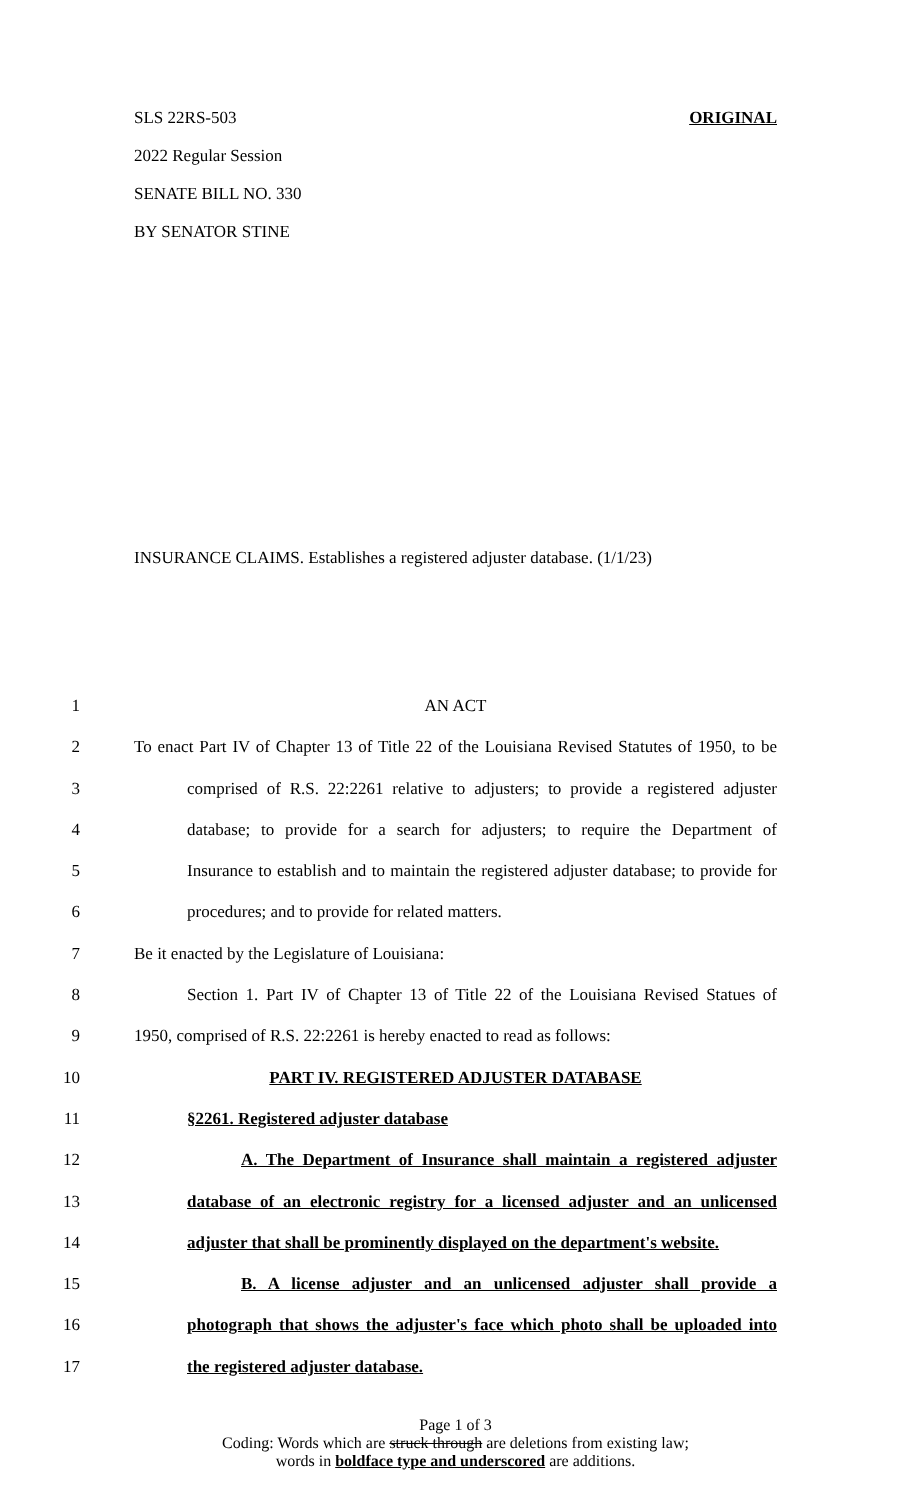SLS 22RS-503 ORIGINAL
2022 Regular Session
SENATE BILL NO. 330
BY SENATOR STINE
INSURANCE CLAIMS. Establishes a registered adjuster database. (1/1/23)
1 AN ACT
2 To enact Part IV of Chapter 13 of Title 22 of the Louisiana Revised Statutes of 1950, to be
3 comprised of R.S. 22:2261 relative to adjusters; to provide a registered adjuster
4 database; to provide for a search for adjusters; to require the Department of
5 Insurance to establish and to maintain the registered adjuster database; to provide for
6 procedures; and to provide for related matters.
7 Be it enacted by the Legislature of Louisiana:
8 Section 1. Part IV of Chapter 13 of Title 22 of the Louisiana Revised Statues of
9 1950, comprised of R.S. 22:2261 is hereby enacted to read as follows:
10 PART IV. REGISTERED ADJUSTER DATABASE
11 §2261. Registered adjuster database
12 A. The Department of Insurance shall maintain a registered adjuster
13 database of an electronic registry for a licensed adjuster and an unlicensed
14 adjuster that shall be prominently displayed on the department's website.
15 B. A license adjuster and an unlicensed adjuster shall provide a
16 photograph that shows the adjuster's face which photo shall be uploaded into
17 the registered adjuster database.
Page 1 of 3
Coding: Words which are struck through are deletions from existing law;
words in boldface type and underscored are additions.